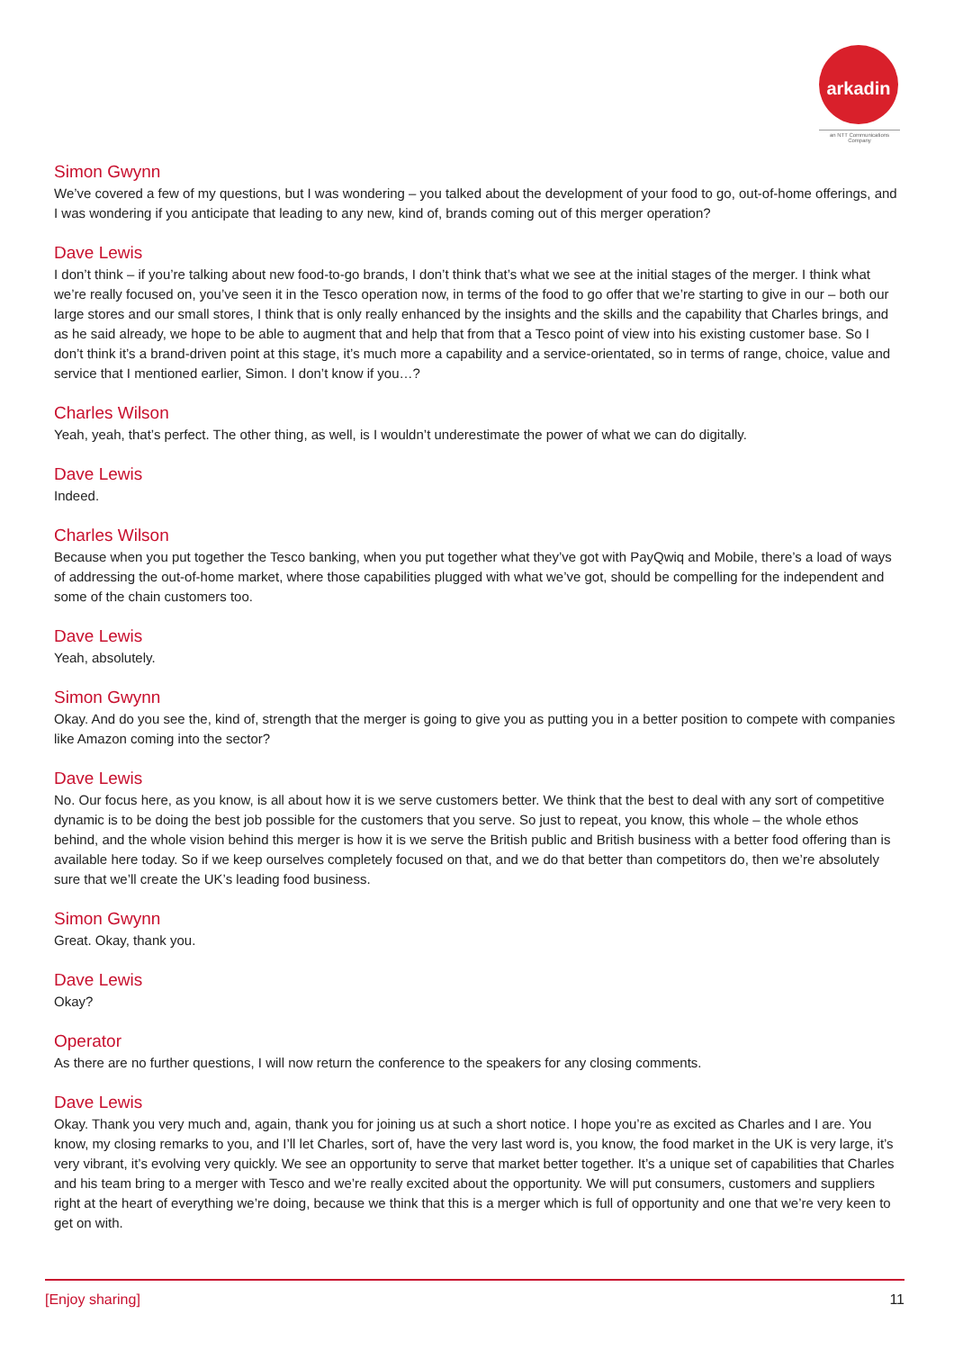arkadin
an NTT Communications Company
Simon Gwynn
We’ve covered a few of my questions, but I was wondering – you talked about the development of your food to go, out-of-home offerings, and I was wondering if you anticipate that leading to any new, kind of, brands coming out of this merger operation?
Dave Lewis
I don’t think – if you’re talking about new food-to-go brands, I don’t think that’s what we see at the initial stages of the merger. I think what we’re really focused on, you’ve seen it in the Tesco operation now, in terms of the food to go offer that we’re starting to give in our – both our large stores and our small stores, I think that is only really enhanced by the insights and the skills and the capability that Charles brings, and as he said already, we hope to be able to augment that and help that from that a Tesco point of view into his existing customer base. So I don’t think it’s a brand-driven point at this stage, it’s much more a capability and a service-orientated, so in terms of range, choice, value and service that I mentioned earlier, Simon. I don’t know if you…?
Charles Wilson
Yeah, yeah, that’s perfect. The other thing, as well, is I wouldn’t underestimate the power of what we can do digitally.
Dave Lewis
Indeed.
Charles Wilson
Because when you put together the Tesco banking, when you put together what they’ve got with PayQwiq and Mobile, there’s a load of ways of addressing the out-of-home market, where those capabilities plugged with what we’ve got, should be compelling for the independent and some of the chain customers too.
Dave Lewis
Yeah, absolutely.
Simon Gwynn
Okay. And do you see the, kind of, strength that the merger is going to give you as putting you in a better position to compete with companies like Amazon coming into the sector?
Dave Lewis
No. Our focus here, as you know, is all about how it is we serve customers better. We think that the best to deal with any sort of competitive dynamic is to be doing the best job possible for the customers that you serve. So just to repeat, you know, this whole – the whole ethos behind, and the whole vision behind this merger is how it is we serve the British public and British business with a better food offering than is available here today. So if we keep ourselves completely focused on that, and we do that better than competitors do, then we’re absolutely sure that we’ll create the UK’s leading food business.
Simon Gwynn
Great. Okay, thank you.
Dave Lewis
Okay?
Operator
As there are no further questions, I will now return the conference to the speakers for any closing comments.
Dave Lewis
Okay. Thank you very much and, again, thank you for joining us at such a short notice. I hope you’re as excited as Charles and I are. You know, my closing remarks to you, and I’ll let Charles, sort of, have the very last word is, you know, the food market in the UK is very large, it’s very vibrant, it’s evolving very quickly. We see an opportunity to serve that market better together. It’s a unique set of capabilities that Charles and his team bring to a merger with Tesco and we’re really excited about the opportunity. We will put consumers, customers and suppliers right at the heart of everything we’re doing, because we think that this is a merger which is full of opportunity and one that we’re very keen to get on with.
[Enjoy sharing] 11